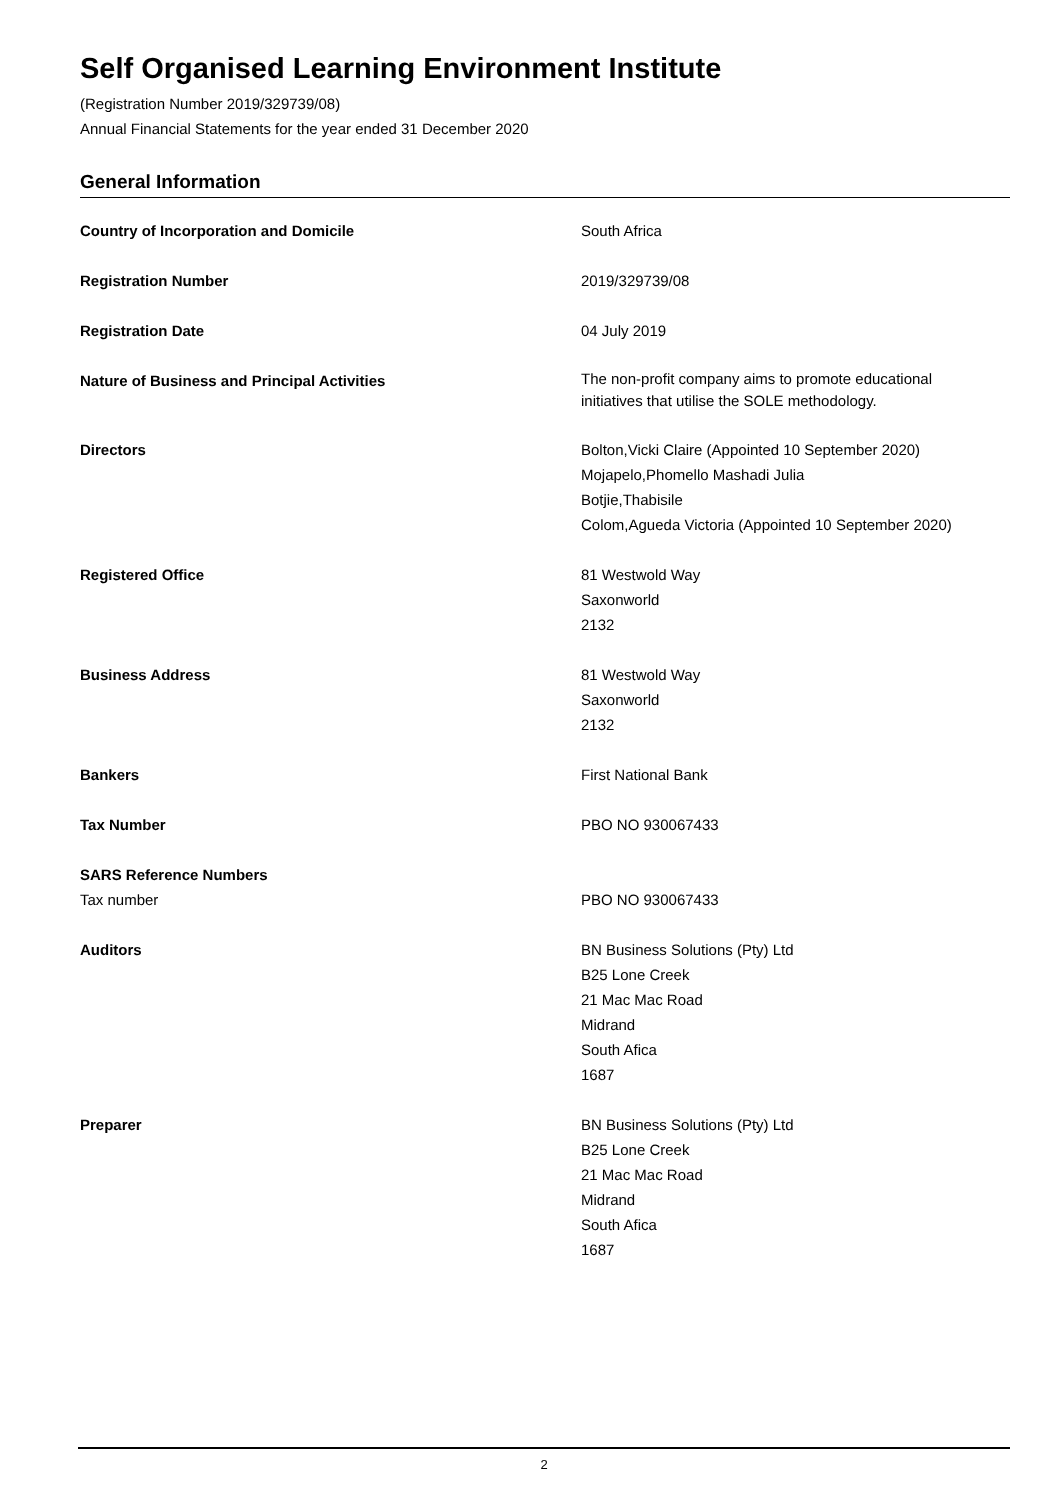Self Organised Learning Environment Institute
(Registration Number 2019/329739/08)
Annual Financial Statements for the year ended 31 December 2020
General Information
Country of Incorporation and Domicile South Africa
Registration Number 2019/329739/08
Registration Date 04 July 2019
Nature of Business and Principal Activities
The non-profit company aims to promote educational
initiatives that utilise the SOLE methodology.
Directors Bolton,Vicki Claire (Appointed 10 September 2020)
Mojapelo,Phomello Mashadi Julia
Botjie,Thabisile
Colom,Agueda Victoria (Appointed 10 September 2020)
Registered Office 81 Westwold Way
Saxonworld
2132
Business Address 81 Westwold Way
Saxonworld
2132
Bankers First National Bank
Tax Number PBO NO 930067433
SARS Reference Numbers
Tax number PBO NO 930067433
Auditors BN Business Solutions (Pty) Ltd
B25 Lone Creek
21 Mac Mac Road
Midrand
South Afica
1687
Preparer BN Business Solutions (Pty) Ltd
B25 Lone Creek
21 Mac Mac Road
Midrand
South Afica
1687
2